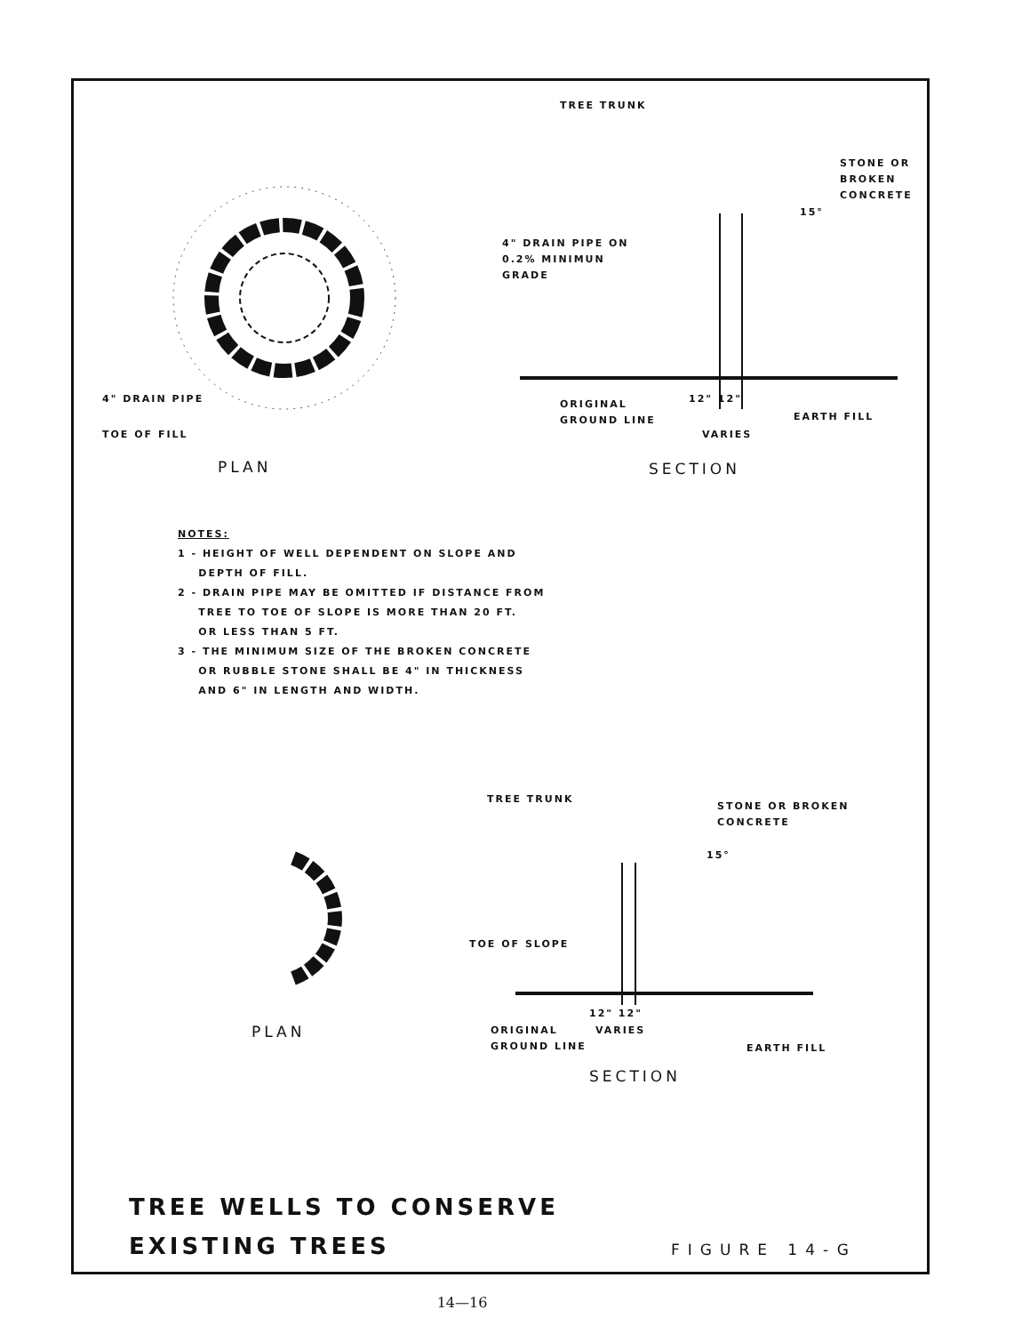TREE TRUNK
STONE OR
BROKEN
CONCRETE
15°
4" DRAIN PIPE ON
0.2% MINIMUN
GRADE
4" DRAIN PIPE
TOE OF FILL
ORIGINAL
GROUND LINE
12" 12"
VARIES
EARTH FILL
PLAN SECTION
NOTES:
1 - HEIGHT OF WELL DEPENDENT ON SLOPE AND
DEPTH OF FILL.
2 - DRAIN PIPE MAY BE OMITTED IF DISTANCE FROM
TREE TO TOE OF SLOPE IS MORE THAN 20 FT.
OR LESS THAN 5 FT.
3 - THE MINIMUM SIZE OF THE BROKEN CONCRETE
OR RUBBLE STONE SHALL BE 4" IN THICKNESS
AND 6" IN LENGTH AND WIDTH.
TREE TRUNK
STONE OR BROKEN
CONCRETE
15°
TOE OF SLOPE
12" 12"
ORIGINAL
GROUND LINE
VARIES
EARTH FILL
PLAN
SECTION
TREE WELLS TO CONSERVE
EXISTING TREES
FIGURE 14-G
14—16